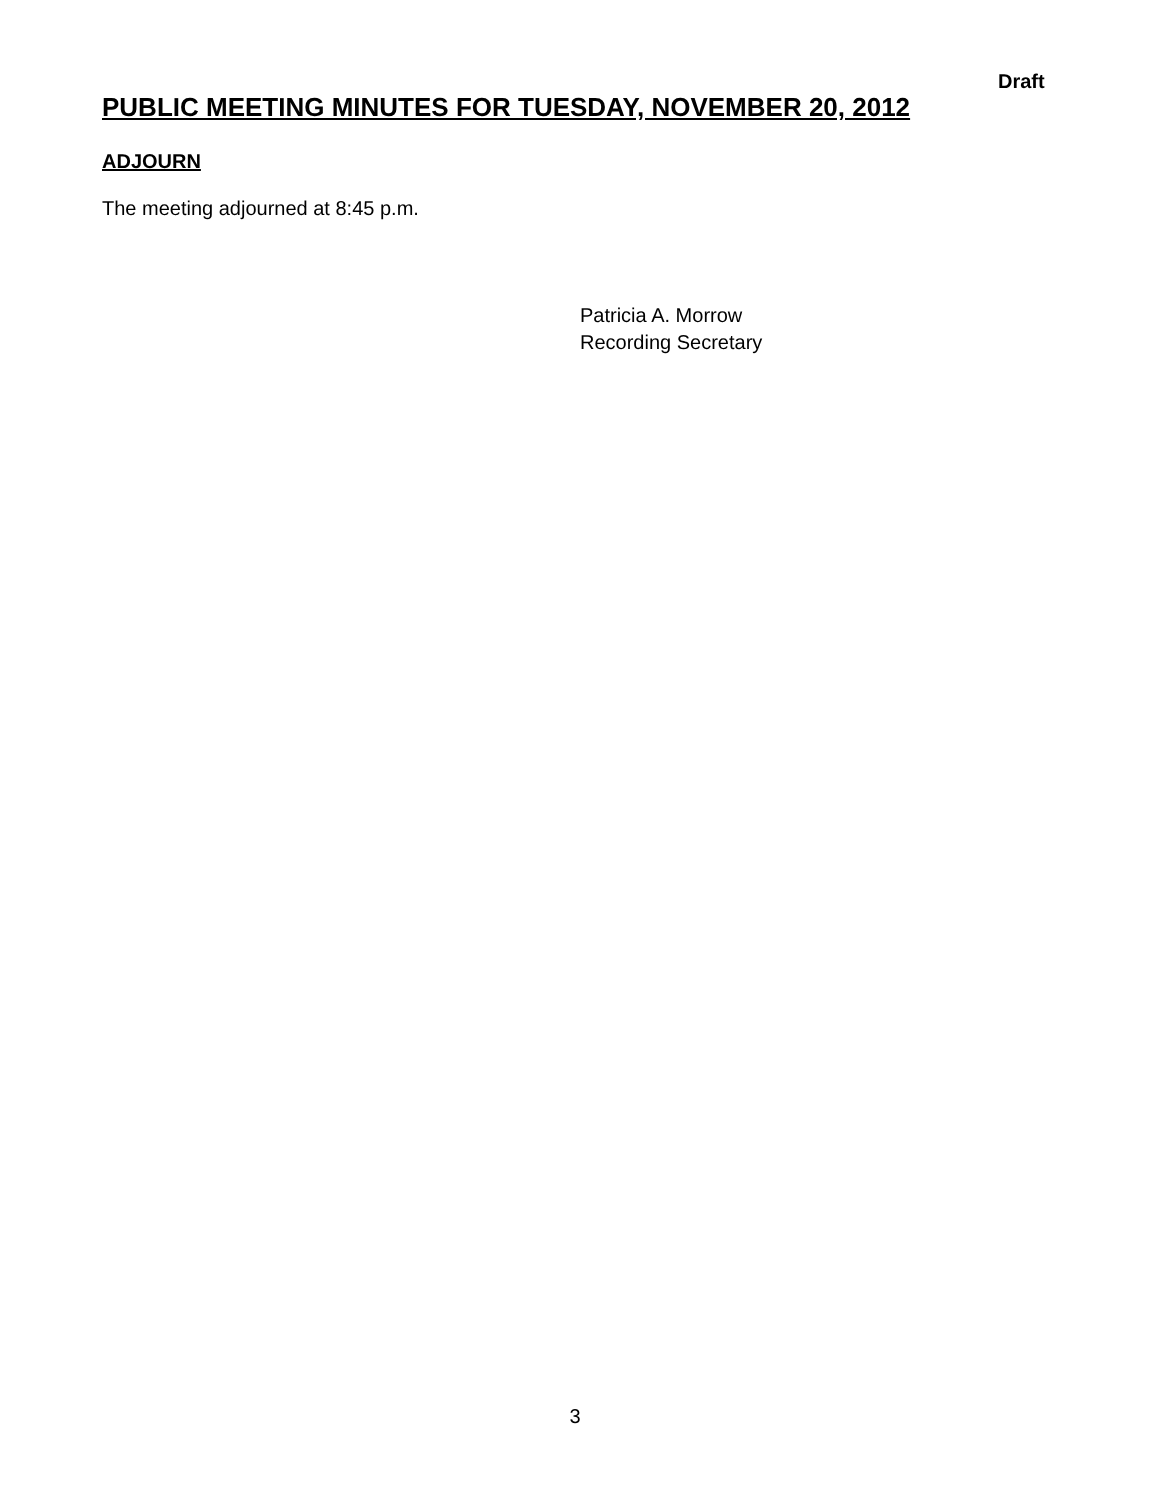Draft
PUBLIC MEETING MINUTES FOR TUESDAY, NOVEMBER 20, 2012
ADJOURN
The meeting adjourned at 8:45 p.m.
Patricia A. Morrow
Recording Secretary
3